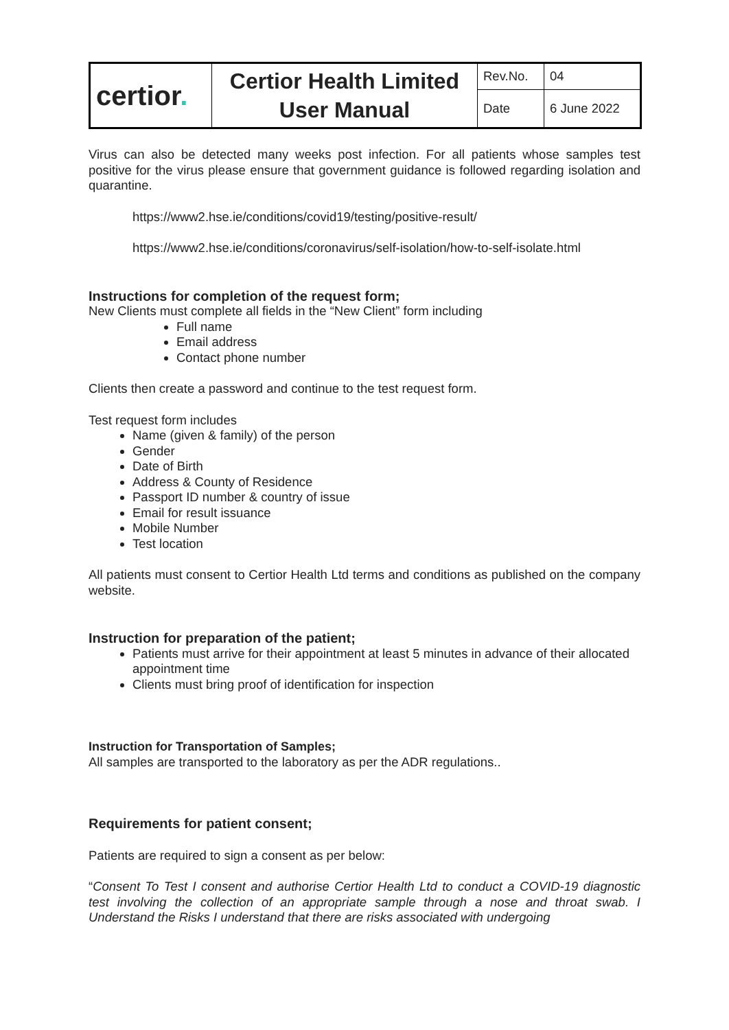| certior . | Certior Health Limited User Manual | Rev.No. | 04 |
| | | Date | 6 June 2022 |
Virus can also be detected many weeks post infection. For all patients whose samples test positive for the virus please ensure that government guidance is followed regarding isolation and quarantine.
https://www2.hse.ie/conditions/covid19/testing/positive-result/
https://www2.hse.ie/conditions/coronavirus/self-isolation/how-to-self-isolate.html
Instructions for completion of the request form;
New Clients must complete all fields in the “New Client” form including
Full name
Email address
Contact phone number
Clients then create a password and continue to the test request form.
Test request form includes
Name (given & family) of the person
Gender
Date of Birth
Address & County of Residence
Passport ID number & country of issue
Email for result issuance
Mobile Number
Test location
All patients must consent to Certior Health Ltd terms and conditions as published on the company website.
Instruction for preparation of the patient;
Patients must arrive for their appointment at least 5 minutes in advance of their allocated appointment time
Clients must bring proof of identification for inspection
Instruction for Transportation of Samples;
All samples are transported to the laboratory as per the ADR regulations..
Requirements for patient consent;
Patients are required to sign a consent as per below:
“Consent To Test I consent and authorise Certior Health Ltd to conduct a COVID-19 diagnostic test involving the collection of an appropriate sample through a nose and throat swab. I Understand the Risks I understand that there are risks associated with undergoing